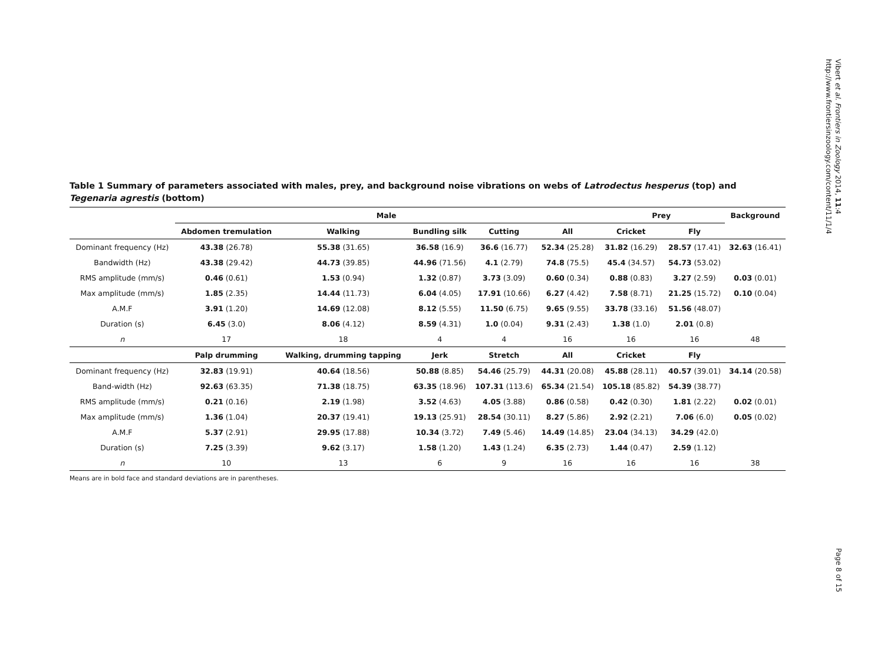Vibert et al. Frontiers in Zoology 2014, 11:4
http://www.frontiersinzoology.com/content/11/1/4
Table 1 Summary of parameters associated with males, prey, and background noise vibrations on webs of Latrodectus hesperus (top) and Tegenaria agrestis (bottom)
| | Male | | | | | Prey | | Background |
| --- | --- | --- | --- | --- | --- | --- | --- | --- |
| | Abdomen tremulation | Walking | Bundling silk | Cutting | All | Cricket | Fly | |
| Dominant frequency (Hz) | 43.38 (26.78) | 55.38 (31.65) | 36.58 (16.9) | 36.6 (16.77) | 52.34 (25.28) | 31.82 (16.29) | 28.57 (17.41) | 32.63 (16.41) |
| Bandwidth (Hz) | 43.38 (29.42) | 44.73 (39.85) | 44.96 (71.56) | 4.1 (2.79) | 74.8 (75.5) | 45.4 (34.57) | 54.73 (53.02) | |
| RMS amplitude (mm/s) | 0.46 (0.61) | 1.53 (0.94) | 1.32 (0.87) | 3.73 (3.09) | 0.60 (0.34) | 0.88 (0.83) | 3.27 (2.59) | 0.03 (0.01) |
| Max amplitude (mm/s) | 1.85 (2.35) | 14.44 (11.73) | 6.04 (4.05) | 17.91 (10.66) | 6.27 (4.42) | 7.58 (8.71) | 21.25 (15.72) | 0.10 (0.04) |
| A.M.F | 3.91 (1.20) | 14.69 (12.08) | 8.12 (5.55) | 11.50 (6.75) | 9.65 (9.55) | 33.78 (33.16) | 51.56 (48.07) | |
| Duration (s) | 6.45 (3.0) | 8.06 (4.12) | 8.59 (4.31) | 1.0 (0.04) | 9.31 (2.43) | 1.38 (1.0) | 2.01 (0.8) | |
| n | 17 | 18 | 4 | 4 | 16 | 16 | 16 | 48 |
| | Palp drumming | Walking, drumming tapping | Jerk | Stretch | All | Cricket | Fly | |
| Dominant frequency (Hz) | 32.83 (19.91) | 40.64 (18.56) | 50.88 (8.85) | 54.46 (25.79) | 44.31 (20.08) | 45.88 (28.11) | 40.57 (39.01) | 34.14 (20.58) |
| Band-width (Hz) | 92.63 (63.35) | 71.38 (18.75) | 63.35 (18.96) | 107.31 (113.6) | 65.34 (21.54) | 105.18 (85.82) | 54.39 (38.77) | |
| RMS amplitude (mm/s) | 0.21 (0.16) | 2.19 (1.98) | 3.52 (4.63) | 4.05 (3.88) | 0.86 (0.58) | 0.42 (0.30) | 1.81 (2.22) | 0.02 (0.01) |
| Max amplitude (mm/s) | 1.36 (1.04) | 20.37 (19.41) | 19.13 (25.91) | 28.54 (30.11) | 8.27 (5.86) | 2.92 (2.21) | 7.06 (6.0) | 0.05 (0.02) |
| A.M.F | 5.37 (2.91) | 29.95 (17.88) | 10.34 (3.72) | 7.49 (5.46) | 14.49 (14.85) | 23.04 (34.13) | 34.29 (42.0) | |
| Duration (s) | 7.25 (3.39) | 9.62 (3.17) | 1.58 (1.20) | 1.43 (1.24) | 6.35 (2.73) | 1.44 (0.47) | 2.59 (1.12) | |
| n | 10 | 13 | 6 | 9 | 16 | 16 | 16 | 38 |
Means are in bold face and standard deviations are in parentheses.
Page 8 of 15